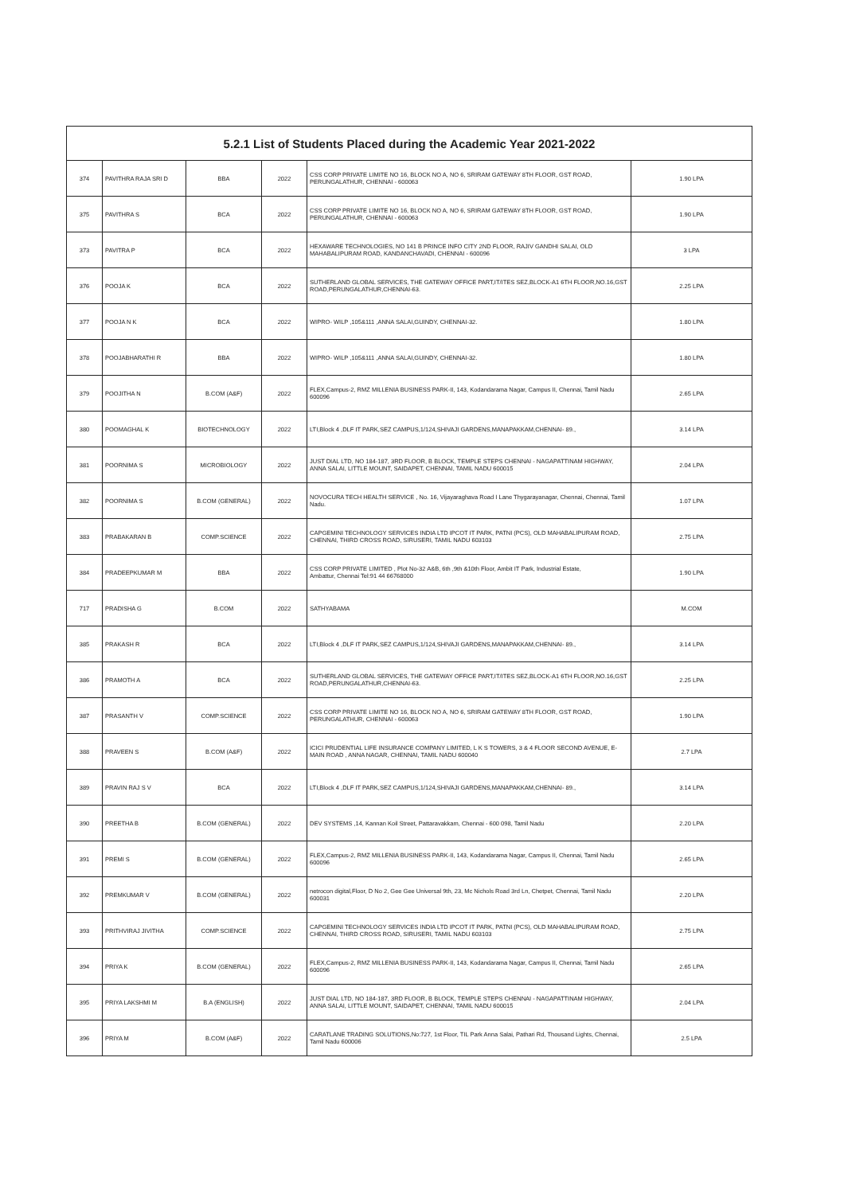| 5.2.1 List of Students Placed during the Academic Year 2021-2022 | | | | | |
| --- | --- | --- | --- | --- | --- |
| 374 | PAVITHRA RAJA SRI D | BBA | 2022 | CSS CORP PRIVATE LIMITE NO 16, BLOCK NO A, NO 6, SRIRAM GATEWAY 8TH FLOOR, GST ROAD, PERUNGALATHUR, CHENNAI - 600063 | 1.90 LPA |
| 375 | PAVITHRA S | BCA | 2022 | CSS CORP PRIVATE LIMITE NO 16, BLOCK NO A, NO 6, SRIRAM GATEWAY 8TH FLOOR, GST ROAD, PERUNGALATHUR, CHENNAI - 600063 | 1.90 LPA |
| 373 | PAVITRA P | BCA | 2022 | HEXAWARE TECHNOLOGIES, NO 141 B PRINCE INFO CITY 2ND FLOOR, RAJIV GANDHI SALAI, OLD MAHABALIPURAM ROAD, KANDANCHAVADI, CHENNAI - 600096 | 3 LPA |
| 376 | POOJA K | BCA | 2022 | SUTHERLAND GLOBAL SERVICES, THE GATEWAY OFFICE PART,IT/ITES SEZ,BLOCK-A1 6TH FLOOR,NO.16,GST ROAD,PERUNGALATHUR,CHENNAI-63. | 2.25 LPA |
| 377 | POOJA N K | BCA | 2022 | WIPRO- WILP ,105&111 ,ANNA SALAI,GUINDY, CHENNAI-32. | 1.80 LPA |
| 378 | POOJABHARATHI R | BBA | 2022 | WIPRO- WILP ,105&111 ,ANNA SALAI,GUINDY, CHENNAI-32. | 1.80 LPA |
| 379 | POOJITHA N | B.COM (A&F) | 2022 | FLEX,Campus-2, RMZ MILLENIA BUSINESS PARK-II, 143, Kodandarama Nagar, Campus II, Chennai, Tamil Nadu 600096 | 2.65 LPA |
| 380 | POOMAGHAL K | BIOTECHNOLOGY | 2022 | LTI,Block 4 ,DLF IT PARK,SEZ CAMPUS,1/124,SHIVAJI GARDENS,MANAPAKKAM,CHENNAI- 89., | 3.14 LPA |
| 381 | POORNIMA S | MICROBIOLOGY | 2022 | JUST DIAL LTD, NO 184-187, 3RD FLOOR, B BLOCK, TEMPLE STEPS CHENNAI - NAGAPATTINAM HIGHWAY, ANNA SALAI, LITTLE MOUNT, SAIDAPET, CHENNAI, TAMIL NADU 600015 | 2.04 LPA |
| 382 | POORNIMA S | B.COM (GENERAL) | 2022 | NOVOCURA TECH HEALTH SERVICE , No. 16, Vijayaraghava Road I Lane Thygarayanagar, Chennai, Chennai, Tamil Nadu. | 1.07 LPA |
| 383 | PRABAKARAN B | COMP.SCIENCE | 2022 | CAPGEMINI TECHNOLOGY SERVICES INDIA LTD IPCOT IT PARK, PATNI (PCS), OLD MAHABALIPURAM ROAD, CHENNAI, THIRD CROSS ROAD, SIRUSERI, TAMIL NADU 603103 | 2.75 LPA |
| 384 | PRADEEPKUMAR M | BBA | 2022 | CSS CORP PRIVATE LIMITED , Plot No-32 A&B, 6th ,9th &10th Floor, Ambit IT Park, Industrial Estate, Ambattur, Chennai Tel:91 44 66768000 | 1.90 LPA |
| 717 | PRADISHA G | B.COM | 2022 | SATHYABAMA | M.COM |
| 385 | PRAKASH R | BCA | 2022 | LTI,Block 4 ,DLF IT PARK,SEZ CAMPUS,1/124,SHIVAJI GARDENS,MANAPAKKAM,CHENNAI- 89., | 3.14 LPA |
| 386 | PRAMOTH A | BCA | 2022 | SUTHERLAND GLOBAL SERVICES, THE GATEWAY OFFICE PART,IT/ITES SEZ,BLOCK-A1 6TH FLOOR,NO.16,GST ROAD,PERUNGALATHUR,CHENNAI-63. | 2.25 LPA |
| 387 | PRASANTH V | COMP.SCIENCE | 2022 | CSS CORP PRIVATE LIMITE NO 16, BLOCK NO A, NO 6, SRIRAM GATEWAY 8TH FLOOR, GST ROAD, PERUNGALATHUR, CHENNAI - 600063 | 1.90 LPA |
| 388 | PRAVEEN S | B.COM (A&F) | 2022 | ICICI PRUDENTIAL LIFE INSURANCE COMPANY LIMITED, L K S TOWERS, 3 & 4 FLOOR SECOND AVENUE, E-MAIN ROAD , ANNA NAGAR, CHENNAI, TAMIL NADU 600040 | 2.7 LPA |
| 389 | PRAVIN RAJ S V | BCA | 2022 | LTI,Block 4 ,DLF IT PARK,SEZ CAMPUS,1/124,SHIVAJI GARDENS,MANAPAKKAM,CHENNAI- 89., | 3.14 LPA |
| 390 | PREETHA B | B.COM (GENERAL) | 2022 | DEV SYSTEMS ,14, Kannan Koil Street, Pattaravakkam, Chennai - 600 098, Tamil Nadu | 2.20 LPA |
| 391 | PREMI S | B.COM (GENERAL) | 2022 | FLEX,Campus-2, RMZ MILLENIA BUSINESS PARK-II, 143, Kodandarama Nagar, Campus II, Chennai, Tamil Nadu 600096 | 2.65 LPA |
| 392 | PREMKUMAR V | B.COM (GENERAL) | 2022 | netrocon digital,Floor, D No 2, Gee Gee Universal 9th, 23, Mc Nichols Road 3rd Ln, Chetpet, Chennai, Tamil Nadu 600031 | 2.20 LPA |
| 393 | PRITHVIRAJ JIVITHA | COMP.SCIENCE | 2022 | CAPGEMINI TECHNOLOGY SERVICES INDIA LTD IPCOT IT PARK, PATNI (PCS), OLD MAHABALIPURAM ROAD, CHENNAI, THIRD CROSS ROAD, SIRUSERI, TAMIL NADU 603103 | 2.75 LPA |
| 394 | PRIYA K | B.COM (GENERAL) | 2022 | FLEX,Campus-2, RMZ MILLENIA BUSINESS PARK-II, 143, Kodandarama Nagar, Campus II, Chennai, Tamil Nadu 600096 | 2.65 LPA |
| 395 | PRIYA LAKSHMI M | B.A (ENGLISH) | 2022 | JUST DIAL LTD, NO 184-187, 3RD FLOOR, B BLOCK, TEMPLE STEPS CHENNAI - NAGAPATTINAM HIGHWAY, ANNA SALAI, LITTLE MOUNT, SAIDAPET, CHENNAI, TAMIL NADU 600015 | 2.04 LPA |
| 396 | PRIYA M | B.COM (A&F) | 2022 | CARATLANE TRADING SOLUTIONS,No:727, 1st Floor, TIL Park Anna Salai, Pathari Rd, Thousand Lights, Chennai, Tamil Nadu 600006 | 2.5 LPA |